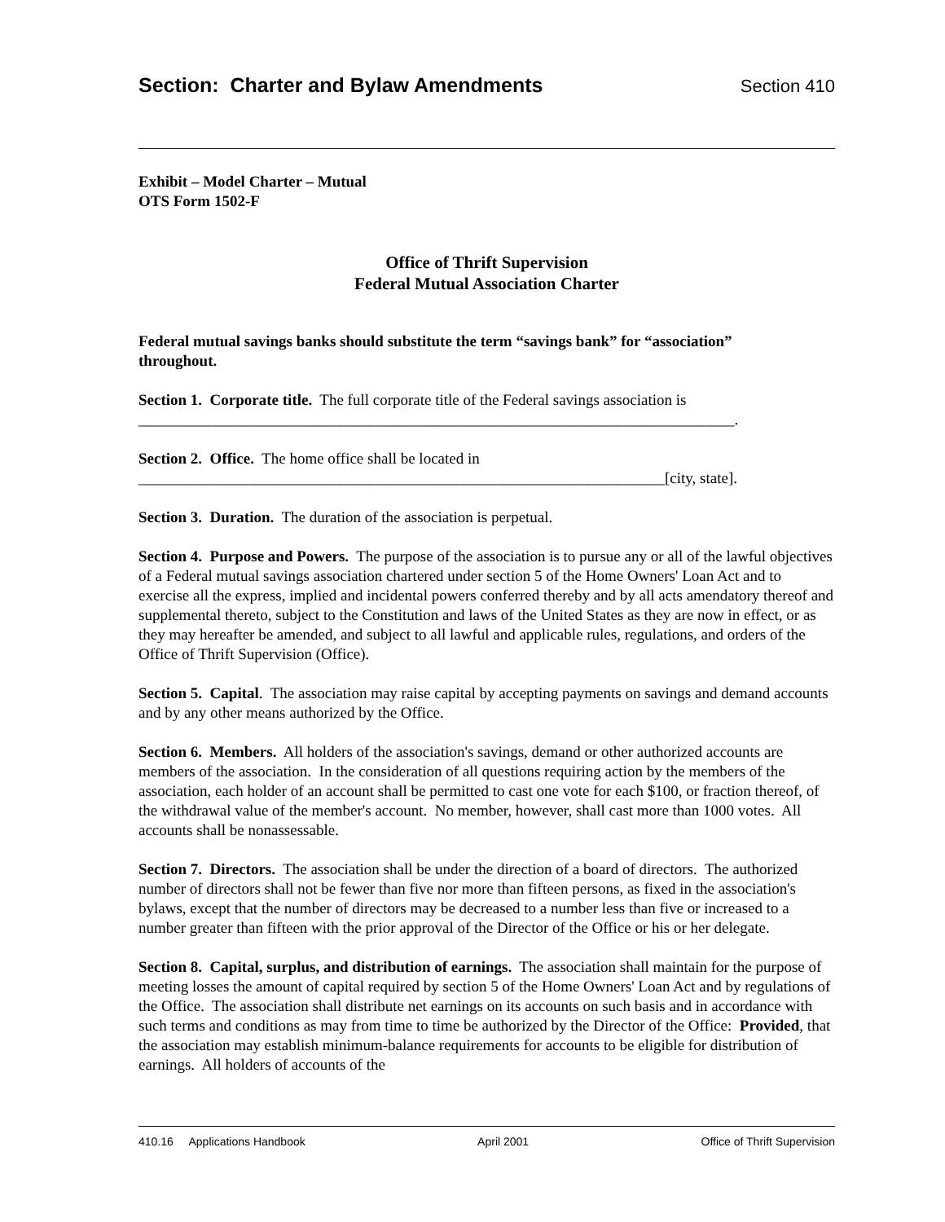Section: Charter and Bylaw Amendments Section 410
Exhibit – Model Charter – Mutual
OTS Form 1502-F
Office of Thrift Supervision
Federal Mutual Association Charter
Federal mutual savings banks should substitute the term “savings bank” for “association” throughout.
Section 1. Corporate title. The full corporate title of the Federal savings association is
_____________________________________________________________________________.
Section 2. Office. The home office shall be located in
____________________________________________________________________[city, state].
Section 3. Duration. The duration of the association is perpetual.
Section 4. Purpose and Powers. The purpose of the association is to pursue any or all of the lawful objectives of a Federal mutual savings association chartered under section 5 of the Home Owners' Loan Act and to exercise all the express, implied and incidental powers conferred thereby and by all acts amendatory thereof and supplemental thereto, subject to the Constitution and laws of the United States as they are now in effect, or as they may hereafter be amended, and subject to all lawful and applicable rules, regulations, and orders of the Office of Thrift Supervision (Office).
Section 5. Capital. The association may raise capital by accepting payments on savings and demand accounts and by any other means authorized by the Office.
Section 6. Members. All holders of the association's savings, demand or other authorized accounts are members of the association. In the consideration of all questions requiring action by the members of the association, each holder of an account shall be permitted to cast one vote for each $100, or fraction thereof, of the withdrawal value of the member's account. No member, however, shall cast more than 1000 votes. All accounts shall be nonassessable.
Section 7. Directors. The association shall be under the direction of a board of directors. The authorized number of directors shall not be fewer than five nor more than fifteen persons, as fixed in the association's bylaws, except that the number of directors may be decreased to a number less than five or increased to a number greater than fifteen with the prior approval of the Director of the Office or his or her delegate.
Section 8. Capital, surplus, and distribution of earnings. The association shall maintain for the purpose of meeting losses the amount of capital required by section 5 of the Home Owners' Loan Act and by regulations of the Office. The association shall distribute net earnings on its accounts on such basis and in accordance with such terms and conditions as may from time to time be authorized by the Director of the Office: Provided, that the association may establish minimum-balance requirements for accounts to be eligible for distribution of earnings. All holders of accounts of the
410.16 Applications Handbook April 2001 Office of Thrift Supervision